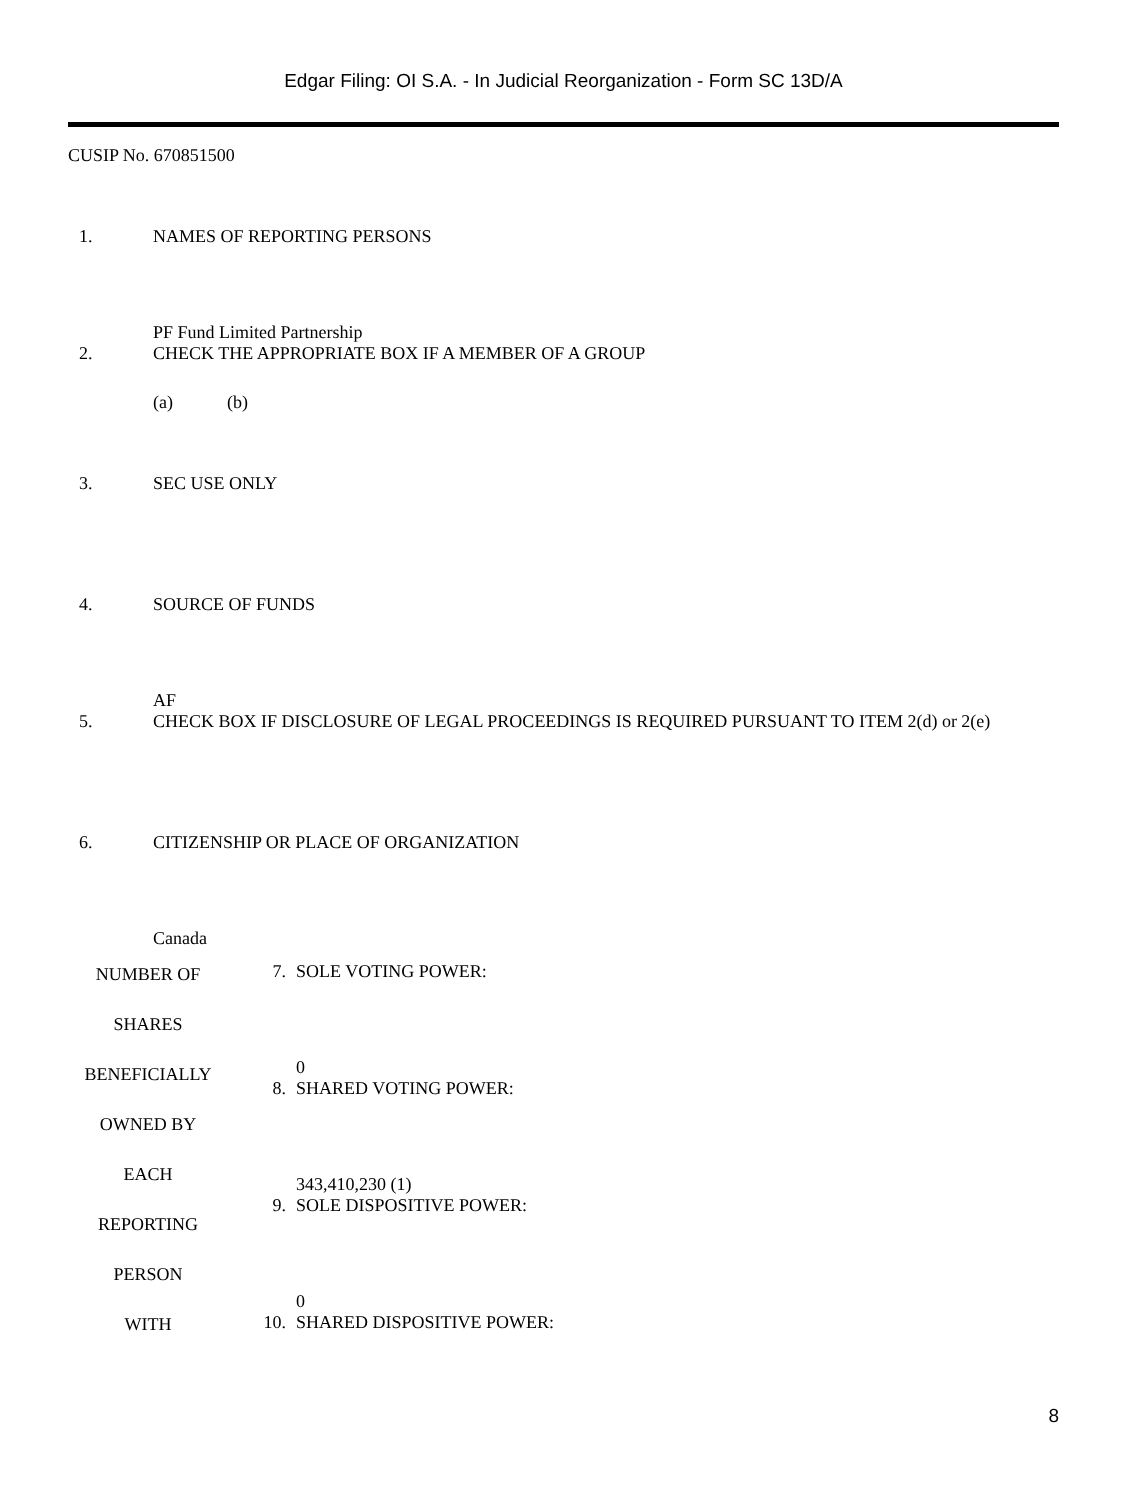Edgar Filing: OI S.A. - In Judicial Reorganization - Form SC 13D/A
CUSIP No. 670851500
1. NAMES OF REPORTING PERSONS
PF Fund Limited Partnership
2. CHECK THE APPROPRIATE BOX IF A MEMBER OF A GROUP
(a) (b)
3. SEC USE ONLY
4. SOURCE OF FUNDS
AF
5. CHECK BOX IF DISCLOSURE OF LEGAL PROCEEDINGS IS REQUIRED PURSUANT TO ITEM 2(d) or 2(e)
6. CITIZENSHIP OR PLACE OF ORGANIZATION
Canada
| NUMBER OF SHARES BENEFICIALLY OWNED BY EACH REPORTING PERSON WITH | / 7. / SOLE VOTING POWER: 0 / / 8. / SHARED VOTING POWER: 343,410,230 (1) / / 9. / SOLE DISPOSITIVE POWER: 0 / / 10. / SHARED DISPOSITIVE POWER: / |
8